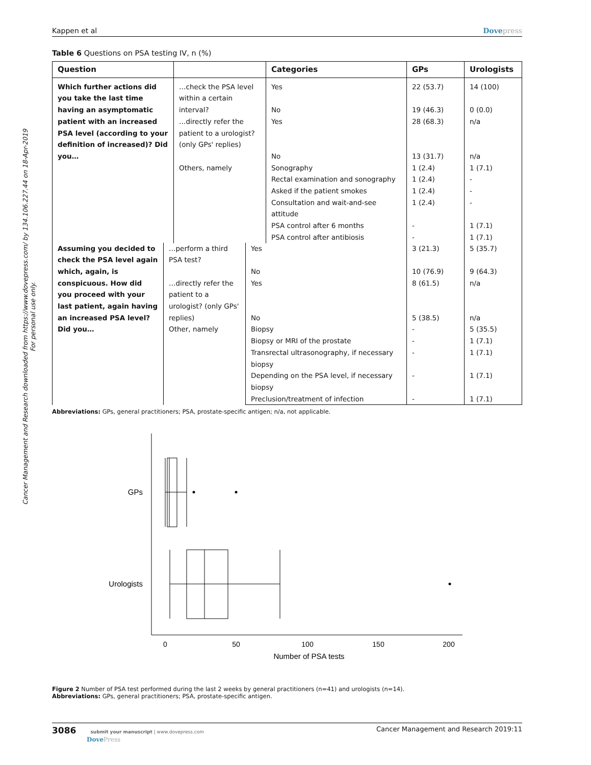Cancer Management and Research downloaded from https://www.dovepress.com/ by 134.106.227.44 on 18-Apr-2019
For personal use only.
Kappen et al Dovepress
Table 6 Questions on PSA testing IV, n (%)
| Question | | Categories | GPs | Urologists |
| --- | --- | --- | --- | --- |
| Which further actions did you take the last time having an asymptomatic patient with an increased PSA level (according to your definition of increased)? Did you… | …check the PSA level within a certain interval? | Yes | 22 (53.7) | 14 (100) |
| | | No | 19 (46.3) | 0 (0.0) |
| | …directly refer the patient to a urologist? (only GPs' replies) | Yes | 28 (68.3) | n/a |
| | | No | 13 (31.7) | n/a |
| | Others, namely | Sonography | 1 (2.4) | 1 (7.1) |
| | | Rectal examination and sonography | 1 (2.4) | - |
| | | Asked if the patient smokes | 1 (2.4) | - |
| | | Consultation and wait-and-see attitude | 1 (2.4) | - |
| | | PSA control after 6 months | - | 1 (7.1) |
| | | PSA control after antibiosis | - | 1 (7.1) |
| Assuming you decided to check the PSA level again which, again, is conspicuous. How did you proceed with your last patient, again having an increased PSA level? Did you… | …perform a third PSA test? | Yes | 3 (21.3) | 5 (35.7) |
| | | No | 10 (76.9) | 9 (64.3) |
| | …directly refer the patient to a urologist? (only GPs' replies) | Yes | 8 (61.5) | n/a |
| | | No | 5 (38.5) | n/a |
| | Other, namely | Biopsy | - | 5 (35.5) |
| | | Biopsy or MRI of the prostate | - | 1 (7.1) |
| | | Transrectal ultrasonography, if necessary biopsy | - | 1 (7.1) |
| | | Depending on the PSA level, if necessary biopsy | - | 1 (7.1) |
| | | Preclusion/treatment of infection | - | 1 (7.1) |
Abbreviations: GPs, general practitioners; PSA, prostate-specific antigen; n/a, not applicable.
GPs
Urologists
0
50
100
150
200
Number of PSA tests
Figure 2 Number of PSA test performed during the last 2 weeks by general practitioners (n=41) and urologists (n=14).
Abbreviations: GPs, general practitioners; PSA, prostate-specific antigen.
3086 submit your manuscript | www.dovepress.com
DovePress
Cancer Management and Research 2019:11